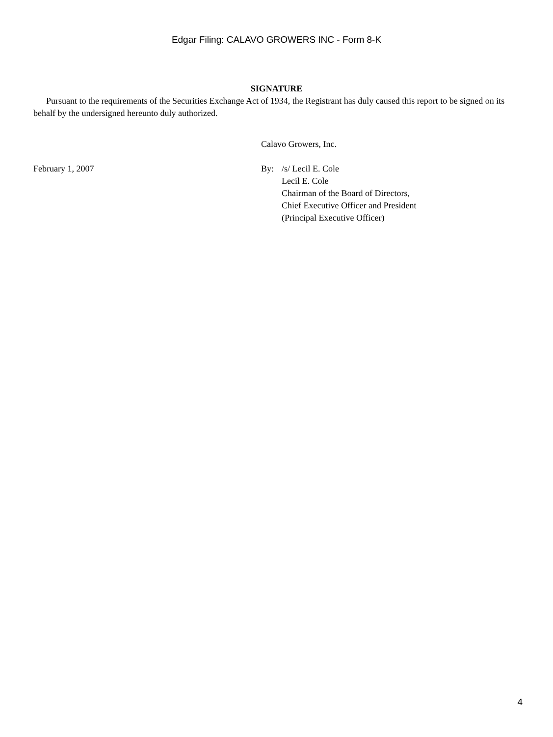Edgar Filing: CALAVO GROWERS INC - Form 8-K
SIGNATURE
Pursuant to the requirements of the Securities Exchange Act of 1934, the Registrant has duly caused this report to be signed on its behalf by the undersigned hereunto duly authorized.
| | Calavo Growers, Inc. | |
| February 1, 2007 | By: | /s/ Lecil E. Cole Lecil E. Cole Chairman of the Board of Directors, Chief Executive Officer and President (Principal Executive Officer) |
4